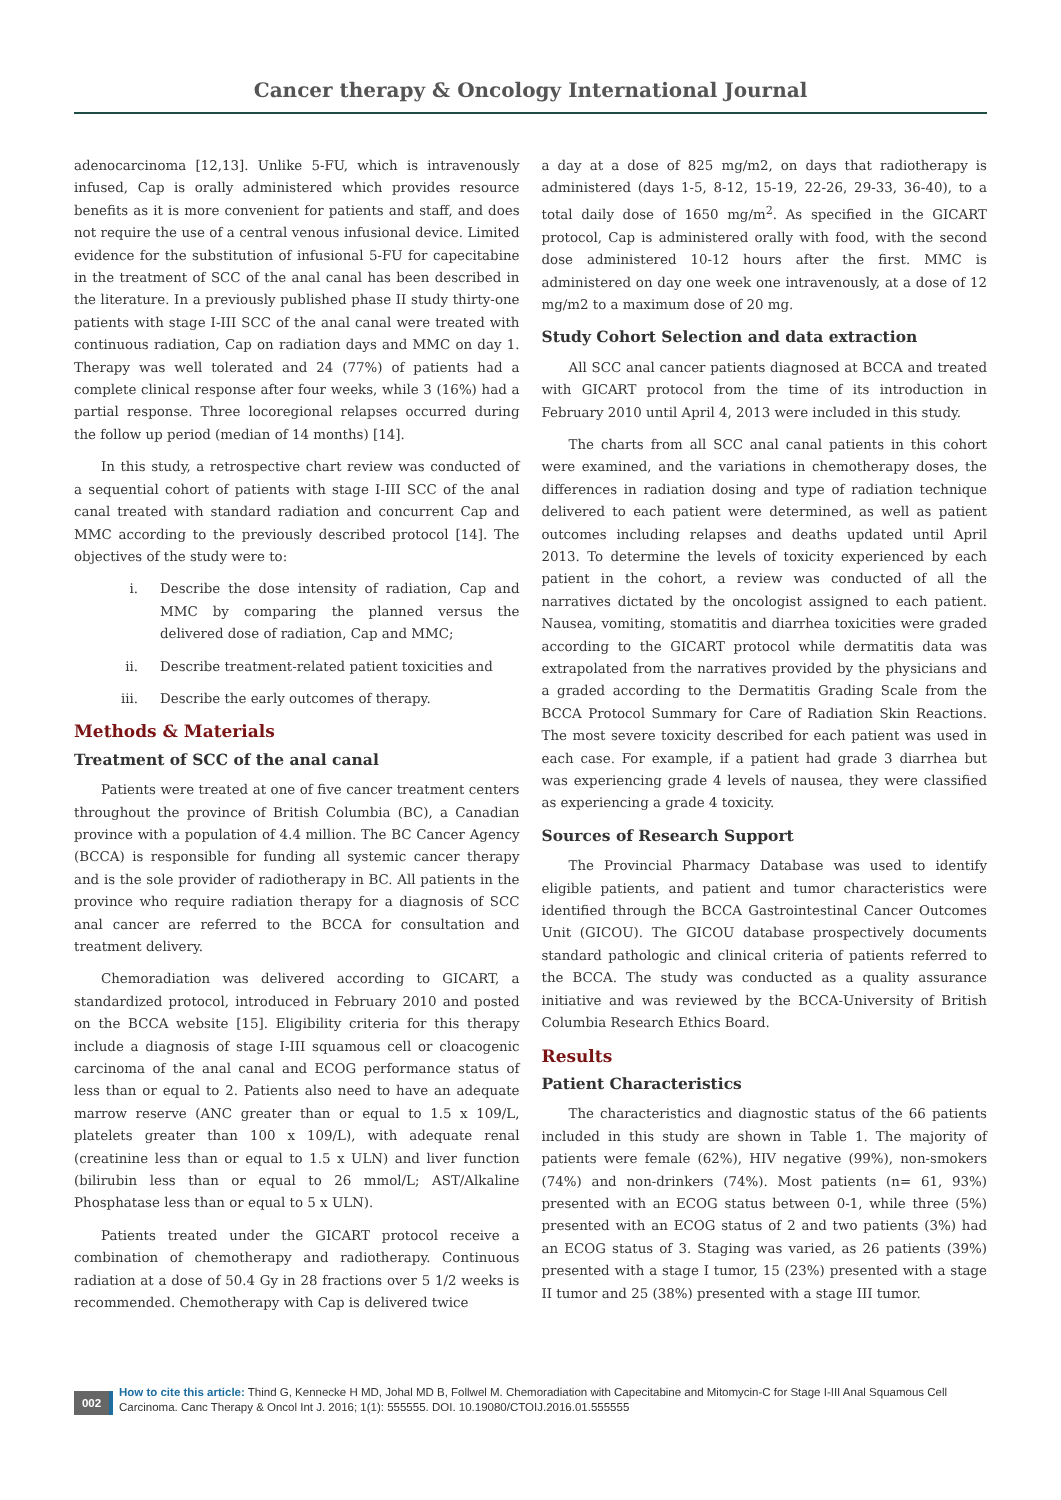Cancer therapy & Oncology International Journal
adenocarcinoma [12,13]. Unlike 5-FU, which is intravenously infused, Cap is orally administered which provides resource benefits as it is more convenient for patients and staff, and does not require the use of a central venous infusional device. Limited evidence for the substitution of infusional 5-FU for capecitabine in the treatment of SCC of the anal canal has been described in the literature. In a previously published phase II study thirty-one patients with stage I-III SCC of the anal canal were treated with continuous radiation, Cap on radiation days and MMC on day 1. Therapy was well tolerated and 24 (77%) of patients had a complete clinical response after four weeks, while 3 (16%) had a partial response. Three locoregional relapses occurred during the follow up period (median of 14 months) [14].
In this study, a retrospective chart review was conducted of a sequential cohort of patients with stage I-III SCC of the anal canal treated with standard radiation and concurrent Cap and MMC according to the previously described protocol [14]. The objectives of the study were to:
i. Describe the dose intensity of radiation, Cap and MMC by comparing the planned versus the delivered dose of radiation, Cap and MMC;
ii. Describe treatment-related patient toxicities and
iii. Describe the early outcomes of therapy.
Methods & Materials
Treatment of SCC of the anal canal
Patients were treated at one of five cancer treatment centers throughout the province of British Columbia (BC), a Canadian province with a population of 4.4 million. The BC Cancer Agency (BCCA) is responsible for funding all systemic cancer therapy and is the sole provider of radiotherapy in BC. All patients in the province who require radiation therapy for a diagnosis of SCC anal cancer are referred to the BCCA for consultation and treatment delivery.
Chemoradiation was delivered according to GICART, a standardized protocol, introduced in February 2010 and posted on the BCCA website [15]. Eligibility criteria for this therapy include a diagnosis of stage I-III squamous cell or cloacogenic carcinoma of the anal canal and ECOG performance status of less than or equal to 2. Patients also need to have an adequate marrow reserve (ANC greater than or equal to 1.5 x 109/L, platelets greater than 100 x 109/L), with adequate renal (creatinine less than or equal to 1.5 x ULN) and liver function (bilirubin less than or equal to 26 mmol/L; AST/Alkaline Phosphatase less than or equal to 5 x ULN).
Patients treated under the GICART protocol receive a combination of chemotherapy and radiotherapy. Continuous radiation at a dose of 50.4 Gy in 28 fractions over 5 1/2 weeks is recommended. Chemotherapy with Cap is delivered twice
a day at a dose of 825 mg/m2, on days that radiotherapy is administered (days 1-5, 8-12, 15-19, 22-26, 29-33, 36-40), to a total daily dose of 1650 mg/m<sup>2</sup>. As specified in the GICART protocol, Cap is administered orally with food, with the second dose administered 10-12 hours after the first. MMC is administered on day one week one intravenously, at a dose of 12 mg/m2 to a maximum dose of 20 mg.
Study Cohort Selection and data extraction
All SCC anal cancer patients diagnosed at BCCA and treated with GICART protocol from the time of its introduction in February 2010 until April 4, 2013 were included in this study.
The charts from all SCC anal canal patients in this cohort were examined, and the variations in chemotherapy doses, the differences in radiation dosing and type of radiation technique delivered to each patient were determined, as well as patient outcomes including relapses and deaths updated until April 2013. To determine the levels of toxicity experienced by each patient in the cohort, a review was conducted of all the narratives dictated by the oncologist assigned to each patient. Nausea, vomiting, stomatitis and diarrhea toxicities were graded according to the GICART protocol while dermatitis data was extrapolated from the narratives provided by the physicians and a graded according to the Dermatitis Grading Scale from the BCCA Protocol Summary for Care of Radiation Skin Reactions. The most severe toxicity described for each patient was used in each case. For example, if a patient had grade 3 diarrhea but was experiencing grade 4 levels of nausea, they were classified as experiencing a grade 4 toxicity.
Sources of Research Support
The Provincial Pharmacy Database was used to identify eligible patients, and patient and tumor characteristics were identified through the BCCA Gastrointestinal Cancer Outcomes Unit (GICOU). The GICOU database prospectively documents standard pathologic and clinical criteria of patients referred to the BCCA. The study was conducted as a quality assurance initiative and was reviewed by the BCCA-University of British Columbia Research Ethics Board.
Results
Patient Characteristics
The characteristics and diagnostic status of the 66 patients included in this study are shown in Table 1. The majority of patients were female (62%), HIV negative (99%), non-smokers (74%) and non-drinkers (74%). Most patients (n= 61, 93%) presented with an ECOG status between 0-1, while three (5%) presented with an ECOG status of 2 and two patients (3%) had an ECOG status of 3. Staging was varied, as 26 patients (39%) presented with a stage I tumor, 15 (23%) presented with a stage II tumor and 25 (38%) presented with a stage III tumor.
002
How to cite this article: Thind G, Kennecke H MD, Johal MD B, Follwel M. Chemoradiation with Capecitabine and Mitomycin-C for Stage I-III Anal Squamous Cell Carcinoma. Canc Therapy & Oncol Int J. 2016; 1(1): 555555. DOI. 10.19080/CTOIJ.2016.01.555555